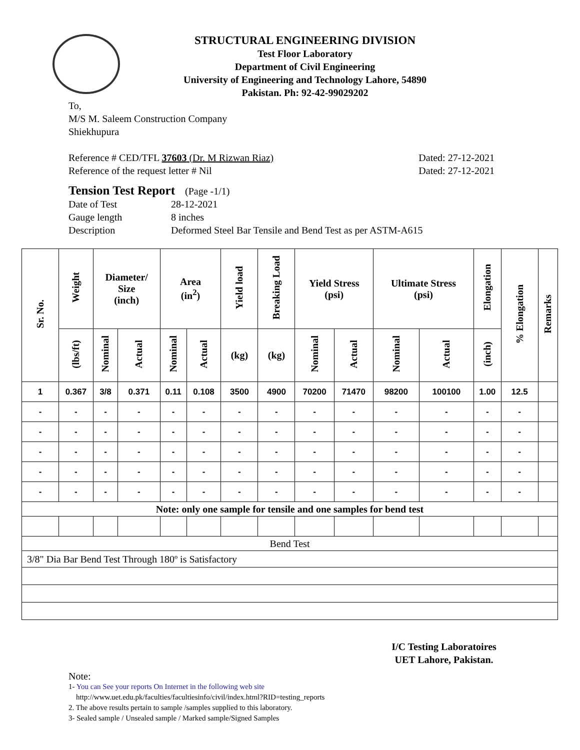STRUCTURAL ENGINEERING DIVISION
Test Floor Laboratory
Department of Civil Engineering
University of Engineering and Technology Lahore, 54890
Pakistan. Ph: 92-42-99029202
To,
M/S M. Saleem Construction Company
Shiekhupura
Reference # CED/TFL 37603 (Dr. M Rizwan Riaz) Dated: 27-12-2021
Reference of the request letter # Nil Dated: 27-12-2021
Tension Test Report (Page -1/1)
Date of Test 28-12-2021 Gauge length 8 inches Description Deformed Steel Bar Tensile and Bend Test as per ASTM-A615
| Sr. No. | Weight | Diameter/ Size (inch) | | Area (in<sup>2</sup>) | | Yield load | Breaking Load | Yield Stress (psi) | | Ultimate Stress (psi) | | Elongation | % Elongation | Remarks |
| --- | --- | --- | --- | --- | --- | --- | --- | --- | --- | --- | --- | --- | --- | --- |
| | (lbs/ft) | Nominal | Actual | Nominal | Actual | (kg) | (kg) | Nominal | Actual | Nominal | Actual | (inch) | | |
| 1 | 0.367 | 3/8 | 0.371 | 0.11 | 0.108 | 3500 | 4900 | 70200 | 71470 | 98200 | 100100 | 1.00 | 12.5 | |
| - | - | - | - | - | - | - | - | - | - | - | - | - | - | |
| - | - | - | - | - | - | - | - | - | - | - | - | - | - | |
| - | - | - | - | - | - | - | - | - | - | - | - | - | - | |
| - | - | - | - | - | - | - | - | - | - | - | - | - | - | |
| - | - | - | - | - | - | - | - | - | - | - | - | - | - | |
| Note: only one sample for tensile and one samples for bend test | | | | | | | | | | | | | | |
| Bend Test | | | | | | | | | | | | | | |
| 3/8" Dia Bar Bend Test Through 180º is Satisfactory | | | | | | | | | | | | | | |
I/C Testing Laboratoires
UET Lahore, Pakistan.
Note:
1- You can See your reports On Internet in the following web site
http://www.uet.edu.pk/faculties/facultiesinfo/civil/index.html?RID=testing_reports
2. The above results pertain to sample /samples supplied to this laboratory.
3- Sealed sample / Unsealed sample / Marked sample/Signed Samples